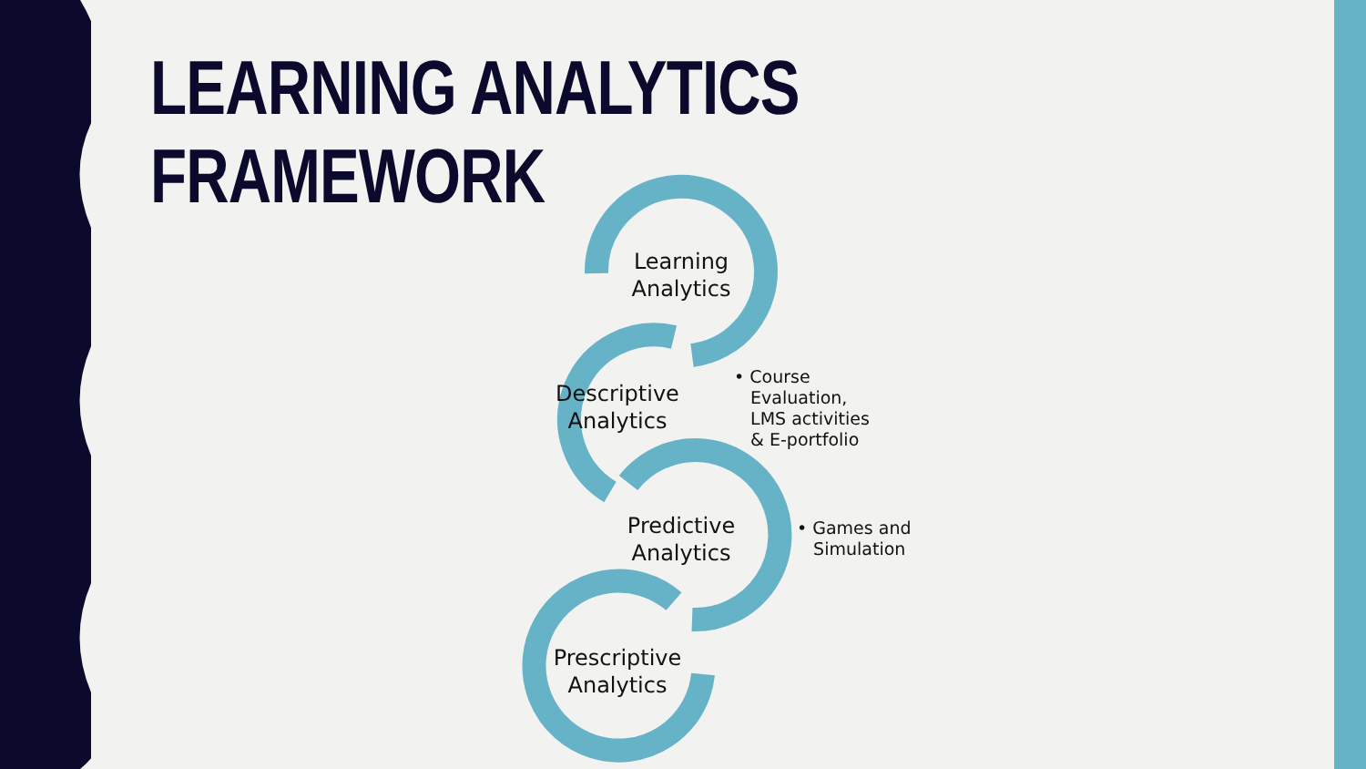LEARNING ANALYTICS FRAMEWORK
Learning
Analytics
Descriptive
Analytics
• Course
Evaluation,
LMS activities
& E-portfolio
Predictive
Analytics
• Games and
Simulation
Prescriptive
Analytics